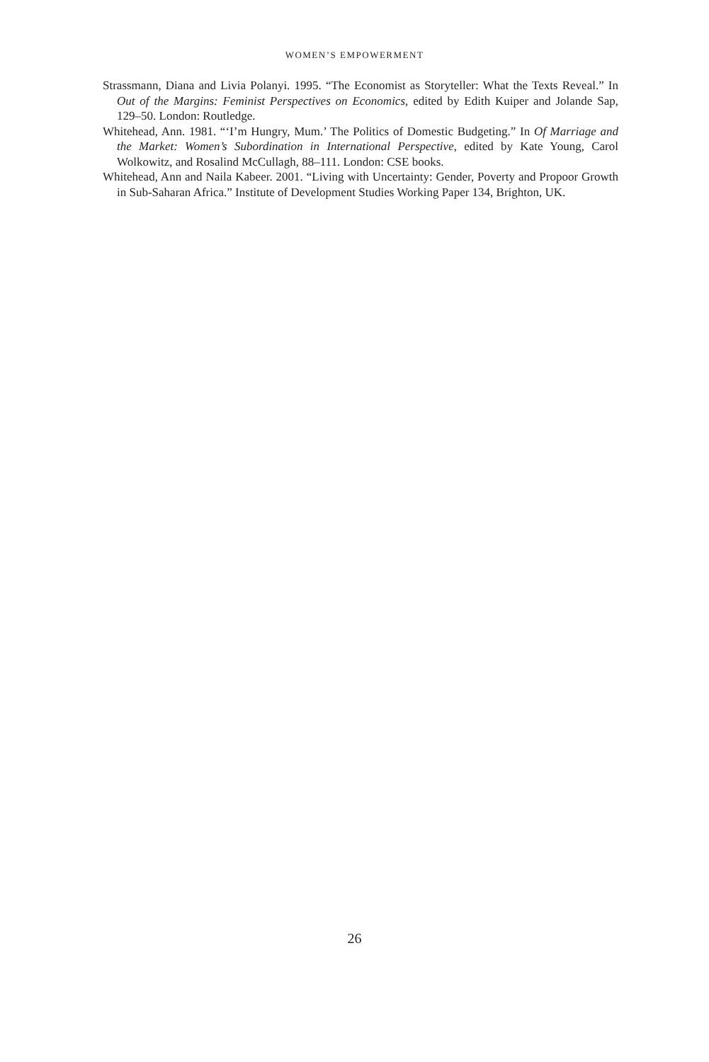WOMEN’S EMPOWERMENT
Strassmann, Diana and Livia Polanyi. 1995. “The Economist as Storyteller: What the Texts Reveal.” In Out of the Margins: Feminist Perspectives on Economics, edited by Edith Kuiper and Jolande Sap, 129–50. London: Routledge.
Whitehead, Ann. 1981. “‘I’m Hungry, Mum.’ The Politics of Domestic Budgeting.” In Of Marriage and the Market: Women’s Subordination in International Perspective, edited by Kate Young, Carol Wolkowitz, and Rosalind McCullagh, 88–111. London: CSE books.
Whitehead, Ann and Naila Kabeer. 2001. “Living with Uncertainty: Gender, Poverty and Propoor Growth in Sub-Saharan Africa.” Institute of Development Studies Working Paper 134, Brighton, UK.
26